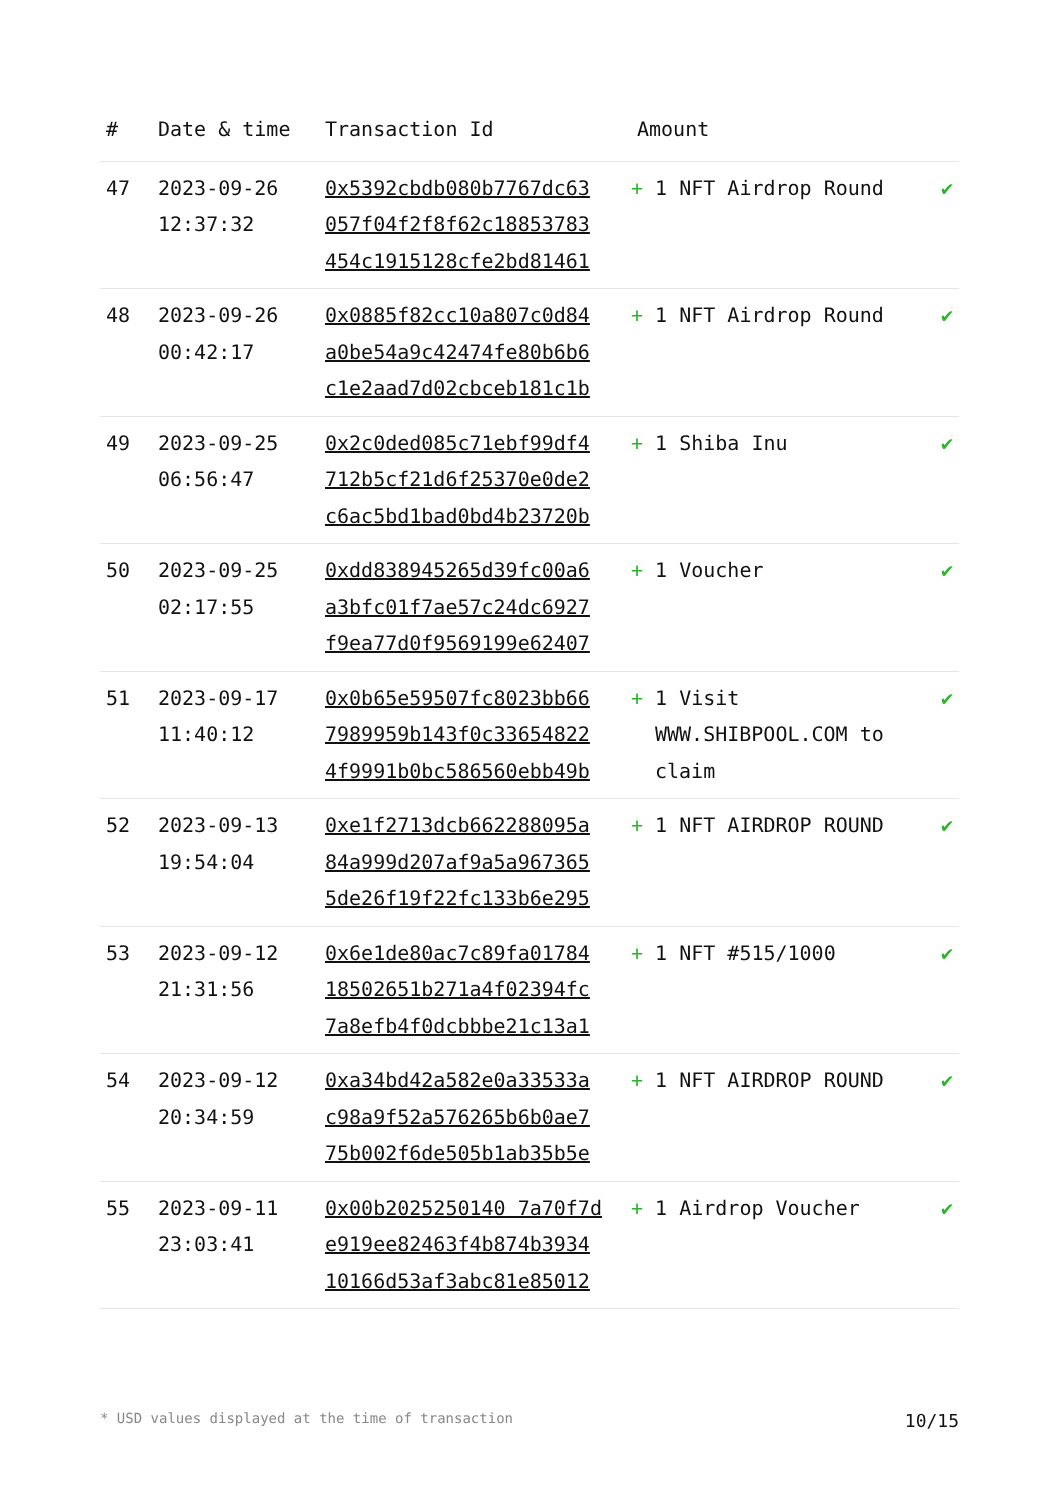| # | Date & time | Transaction Id | Amount | |
| --- | --- | --- | --- | --- |
| 47 | 2023-09-26 12:37:32 | 0x5392cbdb080b7767dc63 057f04f2f8f62c18853783 454c1915128cfe2bd81461 | + 1 NFT Airdrop Round | ✔ |
| 48 | 2023-09-26 00:42:17 | 0x0885f82cc10a807c0d84 a0be54a9c42474fe80b6b6 c1e2aad7d02cbceb181c1b | + 1 NFT Airdrop Round | ✔ |
| 49 | 2023-09-25 06:56:47 | 0x2c0ded085c71ebf99df4 712b5cf21d6f25370e0de2 c6ac5bd1bad0bd4b23720b | + 1 Shiba Inu | ✔ |
| 50 | 2023-09-25 02:17:55 | 0xdd838945265d39fc00a6 a3bfc01f7ae57c24dc6927 f9ea77d0f9569199e62407 | + 1 Voucher | ✔ |
| 51 | 2023-09-17 11:40:12 | 0x0b65e59507fc8023bb66 7989959b143f0c33654822 4f9991b0bc586560ebb49b | + 1 Visit WWW.SHIBPOOL.COM to claim | ✔ |
| 52 | 2023-09-13 19:54:04 | 0xe1f2713dcb662288095a 84a999d207af9a5a967365 5de26f19f22fc133b6e295 | + 1 NFT AIRDROP ROUND | ✔ |
| 53 | 2023-09-12 21:31:56 | 0x6e1de80ac7c89fa01784 18502651b271a4f02394fc 7a8efb4f0dcbbbe21c13a1 | + 1 NFT #515/1000 | ✔ |
| 54 | 2023-09-12 20:34:59 | 0xa34bd42a582e0a33533a c98a9f52a576265b6b0ae7 75b002f6de505b1ab35b5e | + 1 NFT AIRDROP ROUND | ✔ |
| 55 | 2023-09-11 23:03:41 | 0x00b2025250140 7a70f7d e919ee82463f4b874b3934 10166d53af3abc81e85012 | + 1 Airdrop Voucher | ✔ |
* USD values displayed at the time of transaction 10/15